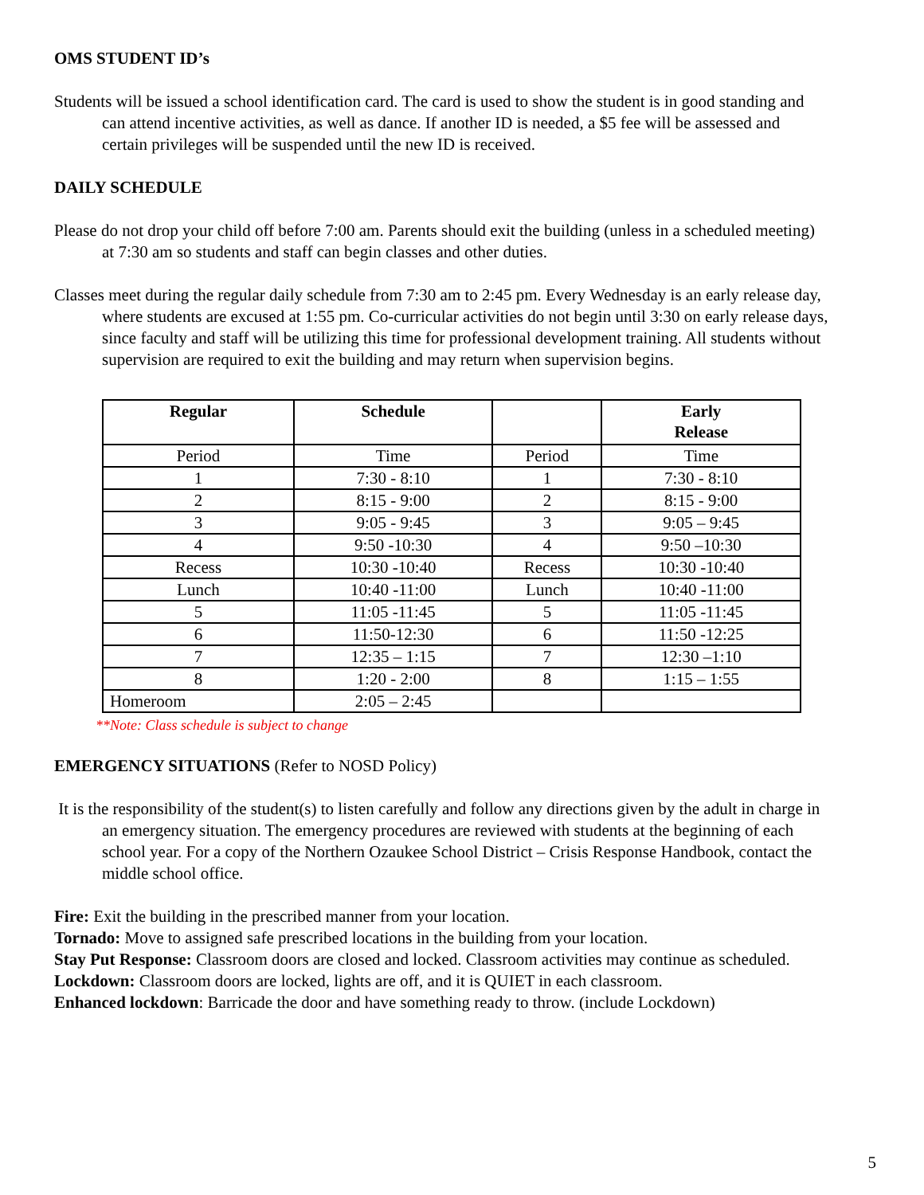OMS STUDENT ID’s
Students will be issued a school identification card. The card is used to show the student is in good standing and can attend incentive activities, as well as dance. If another ID is needed, a $5 fee will be assessed and certain privileges will be suspended until the new ID is received.
DAILY SCHEDULE
Please do not drop your child off before 7:00 am. Parents should exit the building (unless in a scheduled meeting) at 7:30 am so students and staff can begin classes and other duties.
Classes meet during the regular daily schedule from 7:30 am to 2:45 pm. Every Wednesday is an early release day, where students are excused at 1:55 pm. Co-curricular activities do not begin until 3:30 on early release days, since faculty and staff will be utilizing this time for professional development training. All students without supervision are required to exit the building and may return when supervision begins.
| Regular | Schedule | | Early Release |
| --- | --- | --- | --- |
| Period | Time | Period | Time |
| 1 | 7:30 - 8:10 | 1 | 7:30 - 8:10 |
| 2 | 8:15 - 9:00 | 2 | 8:15 - 9:00 |
| 3 | 9:05 - 9:45 | 3 | 9:05 – 9:45 |
| 4 | 9:50 -10:30 | 4 | 9:50 –10:30 |
| Recess | 10:30 -10:40 | Recess | 10:30 -10:40 |
| Lunch | 10:40 -11:00 | Lunch | 10:40 -11:00 |
| 5 | 11:05 -11:45 | 5 | 11:05 -11:45 |
| 6 | 11:50-12:30 | 6 | 11:50 -12:25 |
| 7 | 12:35 – 1:15 | 7 | 12:30 –1:10 |
| 8 | 1:20 - 2:00 | 8 | 1:15 – 1:55 |
| Homeroom | 2:05 – 2:45 | | |
**Note: Class schedule is subject to change
EMERGENCY SITUATIONS (Refer to NOSD Policy)
It is the responsibility of the student(s) to listen carefully and follow any directions given by the adult in charge in an emergency situation. The emergency procedures are reviewed with students at the beginning of each school year. For a copy of the Northern Ozaukee School District – Crisis Response Handbook, contact the middle school office.
Fire: Exit the building in the prescribed manner from your location.
Tornado: Move to assigned safe prescribed locations in the building from your location.
Stay Put Response: Classroom doors are closed and locked. Classroom activities may continue as scheduled.
Lockdown: Classroom doors are locked, lights are off, and it is QUIET in each classroom.
Enhanced lockdown: Barricade the door and have something ready to throw. (include Lockdown)
5